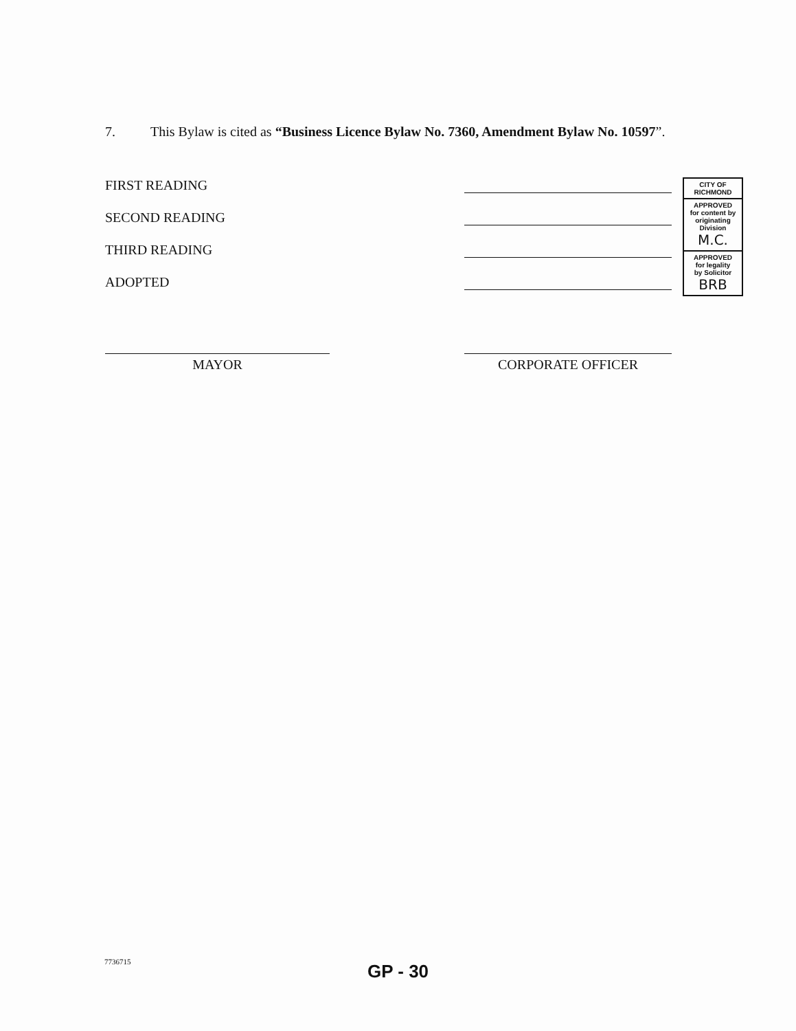7. This Bylaw is cited as “Business Licence Bylaw No. 7360, Amendment Bylaw No. 10597”.
FIRST READING
SECOND READING
THIRD READING
ADOPTED
CITY OF
RICHMOND
APPROVED
for content by
originating
Division
M.C.
APPROVED
for legality
by Solicitor
BRB
MAYOR CORPORATE OFFICER
7736715
GP - 30